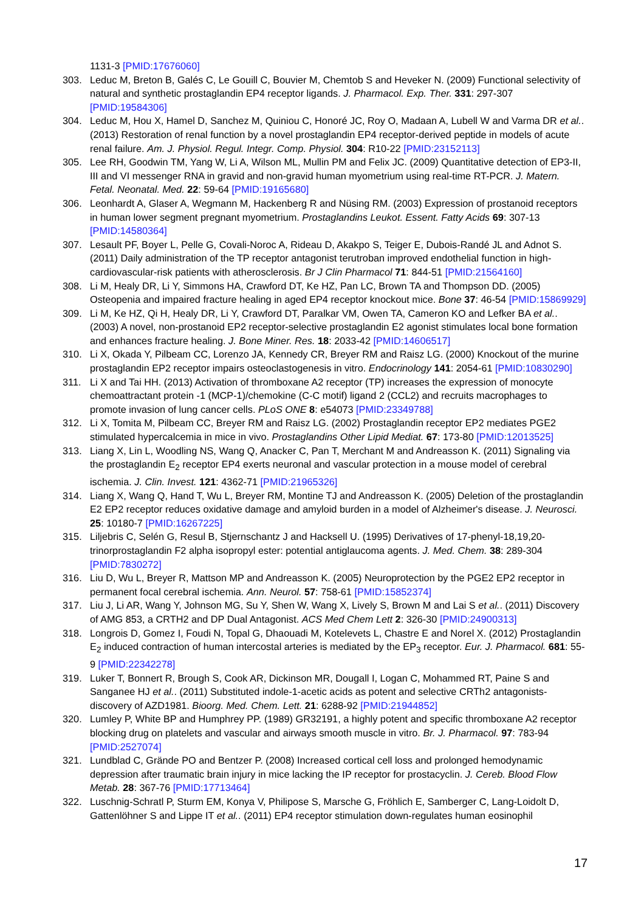1131-3 [PMID:17676060]
303. Leduc M, Breton B, Galés C, Le Gouill C, Bouvier M, Chemtob S and Heveker N. (2009) Functional selectivity of natural and synthetic prostaglandin EP4 receptor ligands. J. Pharmacol. Exp. Ther. 331: 297-307 [PMID:19584306]
304. Leduc M, Hou X, Hamel D, Sanchez M, Quiniou C, Honoré JC, Roy O, Madaan A, Lubell W and Varma DR et al.. (2013) Restoration of renal function by a novel prostaglandin EP4 receptor-derived peptide in models of acute renal failure. Am. J. Physiol. Regul. Integr. Comp. Physiol. 304: R10-22 [PMID:23152113]
305. Lee RH, Goodwin TM, Yang W, Li A, Wilson ML, Mullin PM and Felix JC. (2009) Quantitative detection of EP3-II, III and VI messenger RNA in gravid and non-gravid human myometrium using real-time RT-PCR. J. Matern. Fetal. Neonatal. Med. 22: 59-64 [PMID:19165680]
306. Leonhardt A, Glaser A, Wegmann M, Hackenberg R and Nüsing RM. (2003) Expression of prostanoid receptors in human lower segment pregnant myometrium. Prostaglandins Leukot. Essent. Fatty Acids 69: 307-13 [PMID:14580364]
307. Lesault PF, Boyer L, Pelle G, Covali-Noroc A, Rideau D, Akakpo S, Teiger E, Dubois-Randé JL and Adnot S. (2011) Daily administration of the TP receptor antagonist terutroban improved endothelial function in high-cardiovascular-risk patients with atherosclerosis. Br J Clin Pharmacol 71: 844-51 [PMID:21564160]
308. Li M, Healy DR, Li Y, Simmons HA, Crawford DT, Ke HZ, Pan LC, Brown TA and Thompson DD. (2005) Osteopenia and impaired fracture healing in aged EP4 receptor knockout mice. Bone 37: 46-54 [PMID:15869929]
309. Li M, Ke HZ, Qi H, Healy DR, Li Y, Crawford DT, Paralkar VM, Owen TA, Cameron KO and Lefker BA et al.. (2003) A novel, non-prostanoid EP2 receptor-selective prostaglandin E2 agonist stimulates local bone formation and enhances fracture healing. J. Bone Miner. Res. 18: 2033-42 [PMID:14606517]
310. Li X, Okada Y, Pilbeam CC, Lorenzo JA, Kennedy CR, Breyer RM and Raisz LG. (2000) Knockout of the murine prostaglandin EP2 receptor impairs osteoclastogenesis in vitro. Endocrinology 141: 2054-61 [PMID:10830290]
311. Li X and Tai HH. (2013) Activation of thromboxane A2 receptor (TP) increases the expression of monocyte chemoattractant protein -1 (MCP-1)/chemokine (C-C motif) ligand 2 (CCL2) and recruits macrophages to promote invasion of lung cancer cells. PLoS ONE 8: e54073 [PMID:23349788]
312. Li X, Tomita M, Pilbeam CC, Breyer RM and Raisz LG. (2002) Prostaglandin receptor EP2 mediates PGE2 stimulated hypercalcemia in mice in vivo. Prostaglandins Other Lipid Mediat. 67: 173-80 [PMID:12013525]
313. Liang X, Lin L, Woodling NS, Wang Q, Anacker C, Pan T, Merchant M and Andreasson K. (2011) Signaling via the prostaglandin E<sub>2</sub> receptor EP4 exerts neuronal and vascular protection in a mouse model of cerebral ischemia. J. Clin. Invest. 121: 4362-71 [PMID:21965326]
314. Liang X, Wang Q, Hand T, Wu L, Breyer RM, Montine TJ and Andreasson K. (2005) Deletion of the prostaglandin E2 EP2 receptor reduces oxidative damage and amyloid burden in a model of Alzheimer's disease. J. Neurosci. 25: 10180-7 [PMID:16267225]
315. Liljebris C, Selén G, Resul B, Stjernschantz J and Hacksell U. (1995) Derivatives of 17-phenyl-18,19,20-trinorprostaglandin F2 alpha isopropyl ester: potential antiglaucoma agents. J. Med. Chem. 38: 289-304 [PMID:7830272]
316. Liu D, Wu L, Breyer R, Mattson MP and Andreasson K. (2005) Neuroprotection by the PGE2 EP2 receptor in permanent focal cerebral ischemia. Ann. Neurol. 57: 758-61 [PMID:15852374]
317. Liu J, Li AR, Wang Y, Johnson MG, Su Y, Shen W, Wang X, Lively S, Brown M and Lai S et al.. (2011) Discovery of AMG 853, a CRTH2 and DP Dual Antagonist. ACS Med Chem Lett 2: 326-30 [PMID:24900313]
318. Longrois D, Gomez I, Foudi N, Topal G, Dhaouadi M, Kotelevets L, Chastre E and Norel X. (2012) Prostaglandin E<sub>2</sub> induced contraction of human intercostal arteries is mediated by the EP<sub>3</sub> receptor. Eur. J. Pharmacol. 681: 55-9 [PMID:22342278]
319. Luker T, Bonnert R, Brough S, Cook AR, Dickinson MR, Dougall I, Logan C, Mohammed RT, Paine S and Sanganee HJ et al.. (2011) Substituted indole-1-acetic acids as potent and selective CRTh2 antagonists-discovery of AZD1981. Bioorg. Med. Chem. Lett. 21: 6288-92 [PMID:21944852]
320. Lumley P, White BP and Humphrey PP. (1989) GR32191, a highly potent and specific thromboxane A2 receptor blocking drug on platelets and vascular and airways smooth muscle in vitro. Br. J. Pharmacol. 97: 783-94 [PMID:2527074]
321. Lundblad C, Grände PO and Bentzer P. (2008) Increased cortical cell loss and prolonged hemodynamic depression after traumatic brain injury in mice lacking the IP receptor for prostacyclin. J. Cereb. Blood Flow Metab. 28: 367-76 [PMID:17713464]
322. Luschnig-Schratl P, Sturm EM, Konya V, Philipose S, Marsche G, Fröhlich E, Samberger C, Lang-Loidolt D, Gattenlöhner S and Lippe IT et al.. (2011) EP4 receptor stimulation down-regulates human eosinophil
17